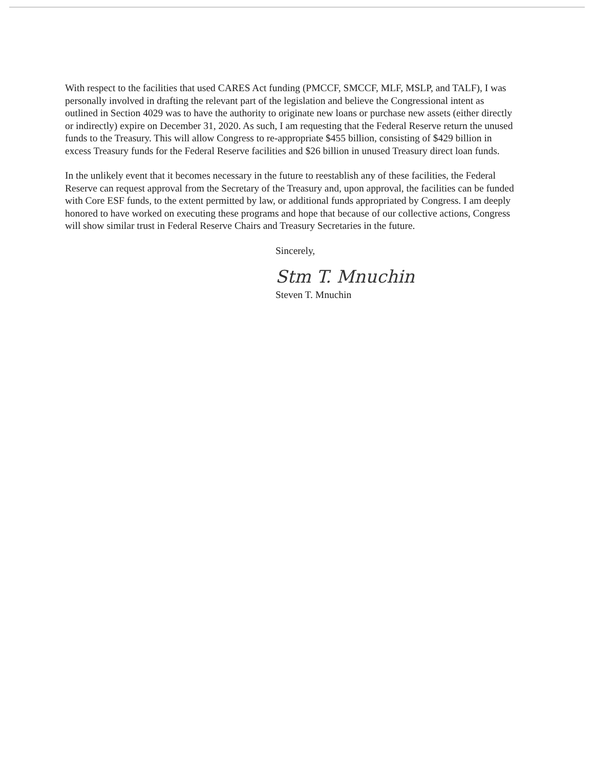With respect to the facilities that used CARES Act funding (PMCCF, SMCCF, MLF, MSLP, and TALF), I was personally involved in drafting the relevant part of the legislation and believe the Congressional intent as outlined in Section 4029 was to have the authority to originate new loans or purchase new assets (either directly or indirectly) expire on December 31, 2020. As such, I am requesting that the Federal Reserve return the unused funds to the Treasury. This will allow Congress to re-appropriate $455 billion, consisting of $429 billion in excess Treasury funds for the Federal Reserve facilities and $26 billion in unused Treasury direct loan funds.
In the unlikely event that it becomes necessary in the future to reestablish any of these facilities, the Federal Reserve can request approval from the Secretary of the Treasury and, upon approval, the facilities can be funded with Core ESF funds, to the extent permitted by law, or additional funds appropriated by Congress. I am deeply honored to have worked on executing these programs and hope that because of our collective actions, Congress will show similar trust in Federal Reserve Chairs and Treasury Secretaries in the future.
Sincerely,
Stm T. Mnuchin
Steven T. Mnuchin